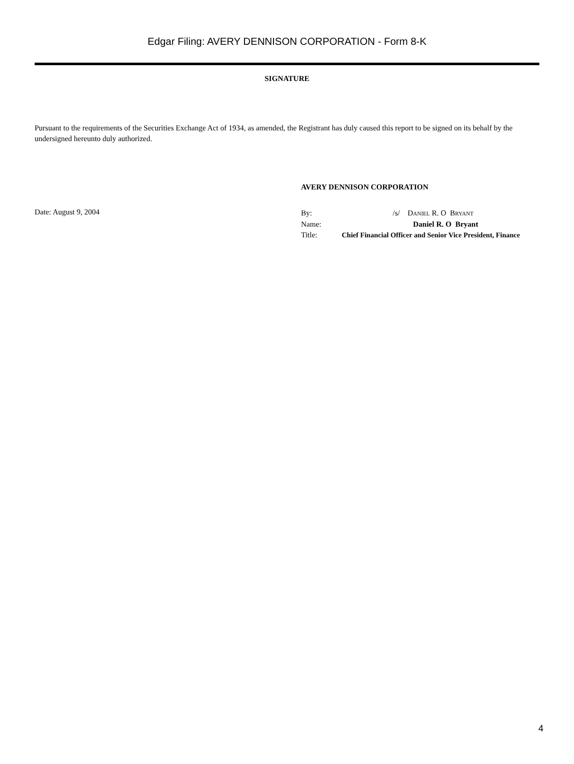Edgar Filing: AVERY DENNISON CORPORATION - Form 8-K
SIGNATURE
Pursuant to the requirements of the Securities Exchange Act of 1934, as amended, the Registrant has duly caused this report to be signed on its behalf by the undersigned hereunto duly authorized.
AVERY DENNISON CORPORATION
Date: August 9, 2004
| By: | /s/ D ANIEL R. O B RYANT |
| Name: | Daniel R. O Bryant |
| Title: | Chief Financial Officer and Senior Vice President, Finance |
4